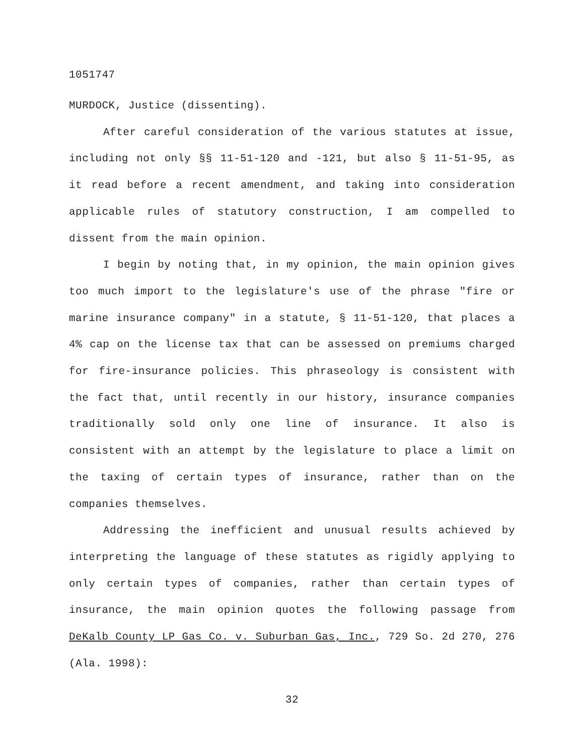1051747
MURDOCK, Justice (dissenting).
After careful consideration of the various statutes at issue, including not only §§ 11-51-120 and -121, but also § 11-51-95, as it read before a recent amendment, and taking into consideration applicable rules of statutory construction, I am compelled to dissent from the main opinion.
I begin by noting that, in my opinion, the main opinion gives too much import to the legislature's use of the phrase "fire or marine insurance company" in a statute, § 11-51-120, that places a 4% cap on the license tax that can be assessed on premiums charged for fire-insurance policies. This phraseology is consistent with the fact that, until recently in our history, insurance companies traditionally sold only one line of insurance. It also is consistent with an attempt by the legislature to place a limit on the taxing of certain types of insurance, rather than on the companies themselves.
Addressing the inefficient and unusual results achieved by interpreting the language of these statutes as rigidly applying to only certain types of companies, rather than certain types of insurance, the main opinion quotes the following passage from DeKalb County LP Gas Co. v. Suburban Gas, Inc., 729 So. 2d 270, 276 (Ala. 1998):
32